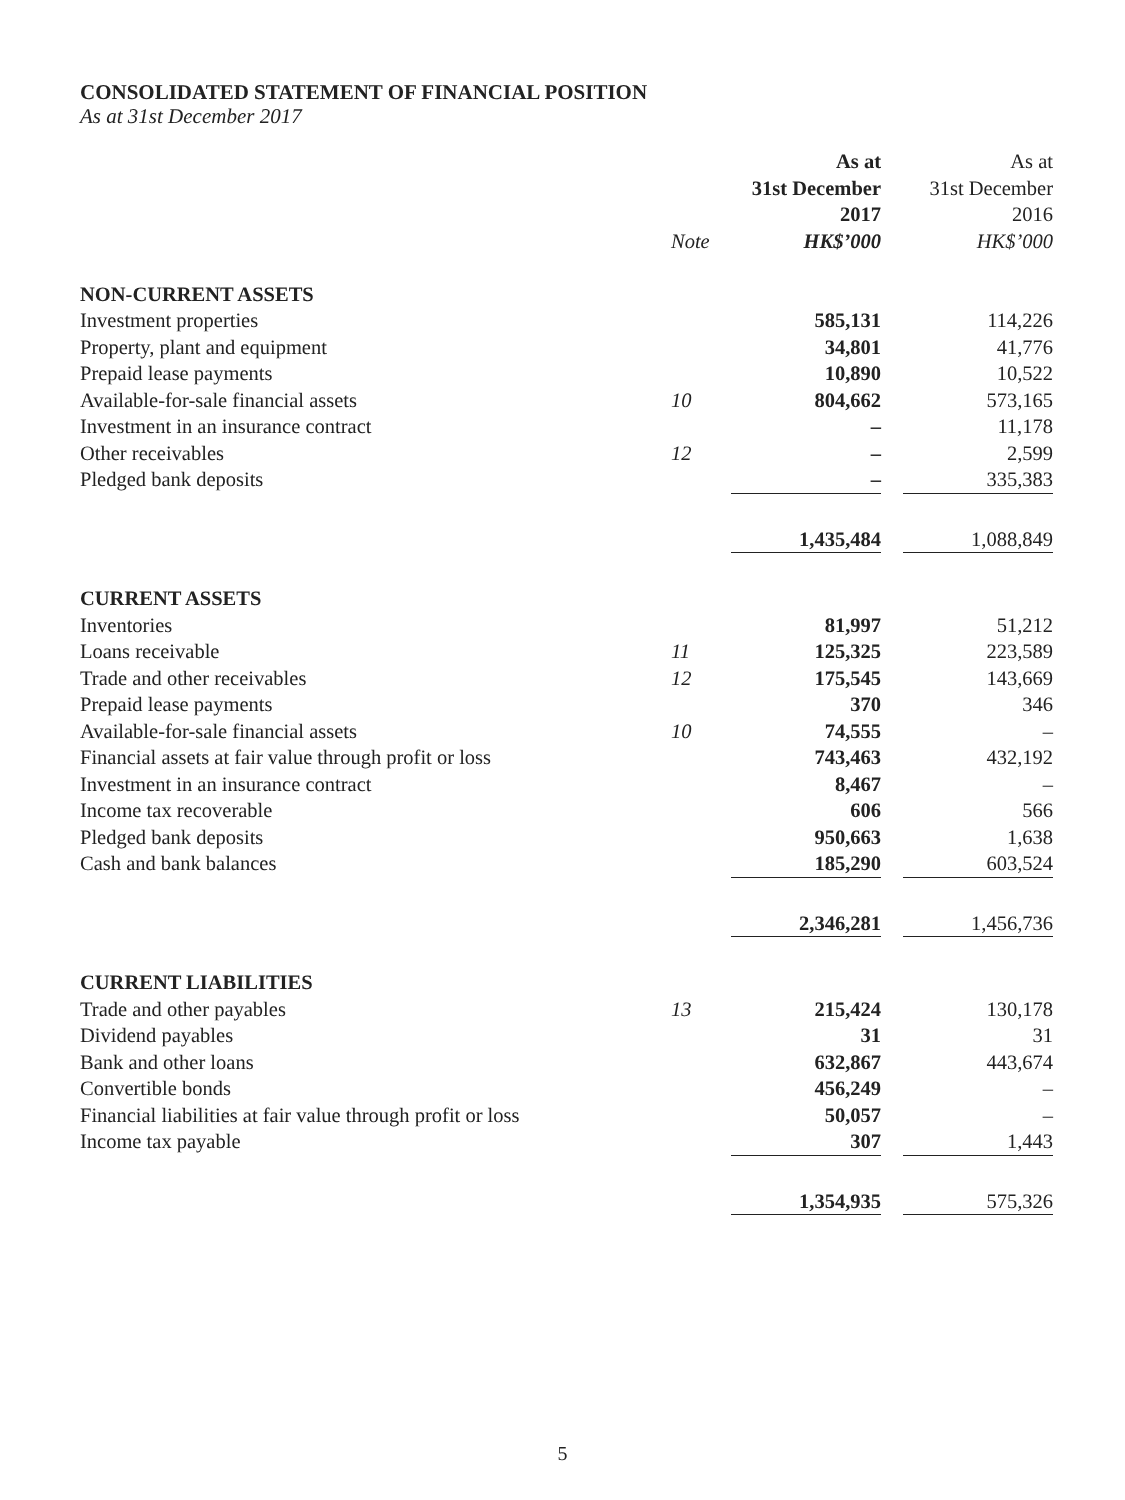CONSOLIDATED STATEMENT OF FINANCIAL POSITION
As at 31st December 2017
| | | As at 31st December 2017 HK$’000 | | As at 31st December 2016 HK$’000 |
| --- | --- | --- | --- | --- |
| | Note | | | |
| NON-CURRENT ASSETS | | | | |
| Investment properties | | 585,131 | | 114,226 |
| Property, plant and equipment | | 34,801 | | 41,776 |
| Prepaid lease payments | | 10,890 | | 10,522 |
| Available-for-sale financial assets | 10 | 804,662 | | 573,165 |
| Investment in an insurance contract | | – | | 11,178 |
| Other receivables | 12 | – | | 2,599 |
| Pledged bank deposits | | – | | 335,383 |
| | | 1,435,484 | | 1,088,849 |
| CURRENT ASSETS | | | | |
| Inventories | | 81,997 | | 51,212 |
| Loans receivable | 11 | 125,325 | | 223,589 |
| Trade and other receivables | 12 | 175,545 | | 143,669 |
| Prepaid lease payments | | 370 | | 346 |
| Available-for-sale financial assets | 10 | 74,555 | | – |
| Financial assets at fair value through profit or loss | | 743,463 | | 432,192 |
| Investment in an insurance contract | | 8,467 | | – |
| Income tax recoverable | | 606 | | 566 |
| Pledged bank deposits | | 950,663 | | 1,638 |
| Cash and bank balances | | 185,290 | | 603,524 |
| | | 2,346,281 | | 1,456,736 |
| CURRENT LIABILITIES | | | | |
| Trade and other payables | 13 | 215,424 | | 130,178 |
| Dividend payables | | 31 | | 31 |
| Bank and other loans | | 632,867 | | 443,674 |
| Convertible bonds | | 456,249 | | – |
| Financial liabilities at fair value through profit or loss | | 50,057 | | – |
| Income tax payable | | 307 | | 1,443 |
| | | 1,354,935 | | 575,326 |
5